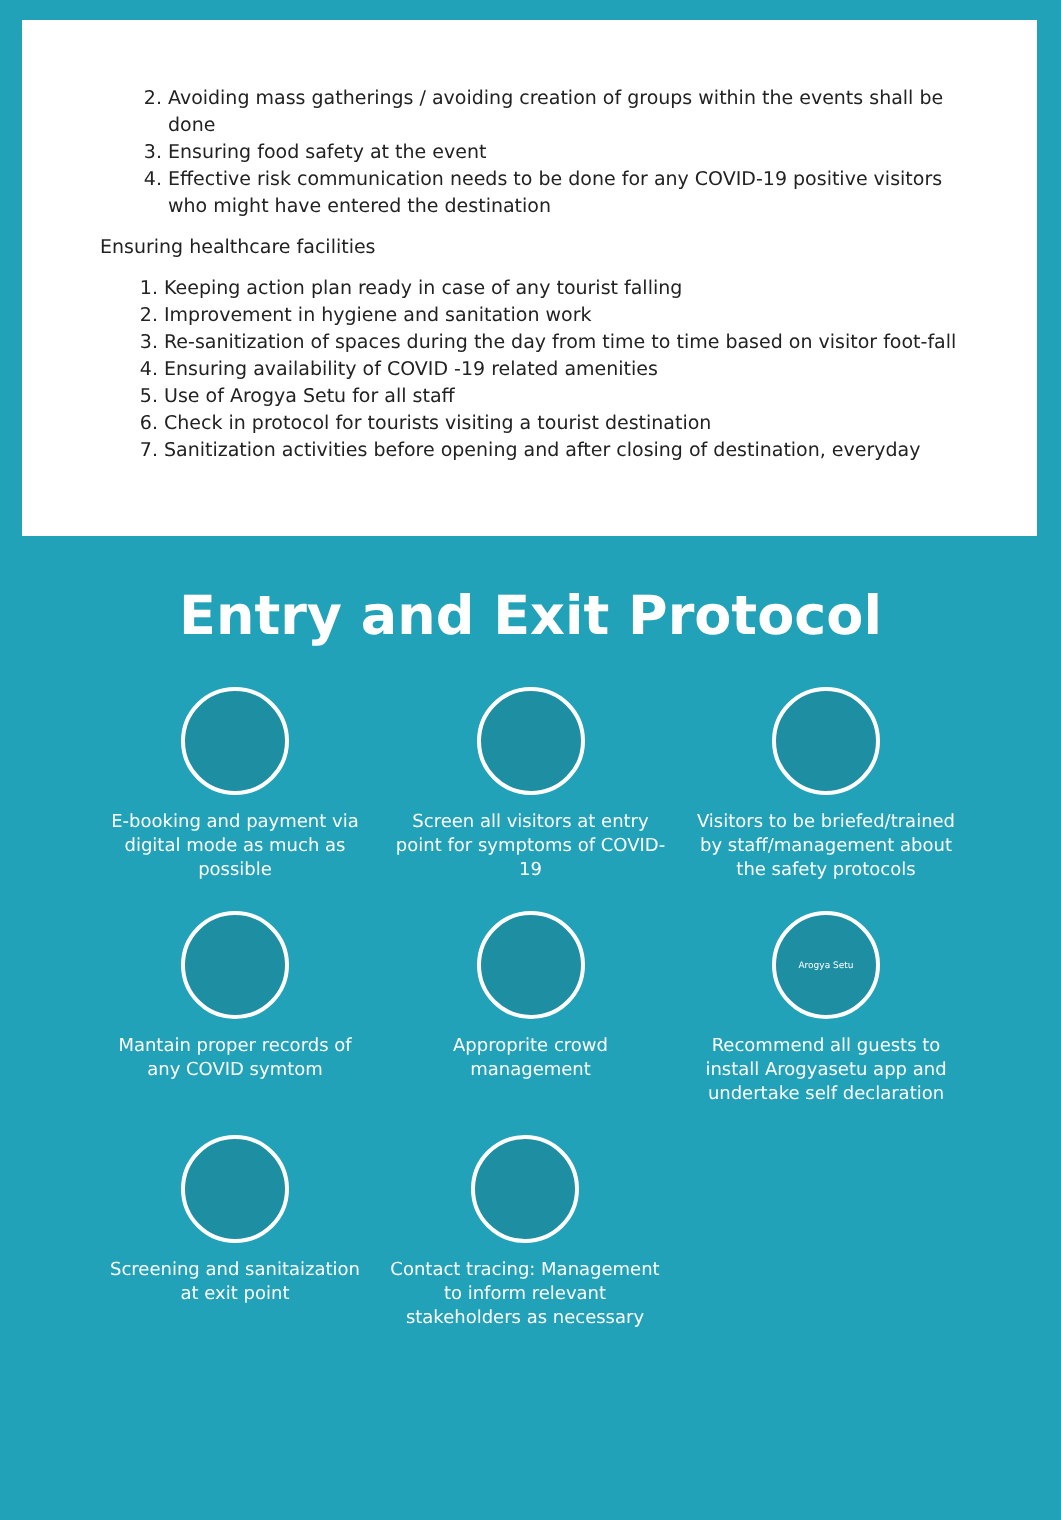2. Avoiding mass gatherings / avoiding creation of groups within the events shall be done
3. Ensuring food safety at the event
4. Effective risk communication needs to be done for any COVID-19 positive visitors who might have entered the destination
Ensuring healthcare facilities
1. Keeping action plan ready in case of any tourist falling
2. Improvement in hygiene and sanitation work
3. Re-sanitization of spaces during the day from time to time based on visitor foot-fall
4. Ensuring availability of COVID -19 related amenities
5. Use of Arogya Setu for all staff
6. Check in protocol for tourists visiting a tourist destination
7. Sanitization activities before opening and after closing of destination, everyday
Entry and Exit Protocol
E-booking and payment via digital mode as much as possible
Screen all visitors at entry point for symptoms of COVID-19
Visitors to be briefed/trained by staff/management about the safety protocols
Mantain proper records of any COVID symtom
Approprite crowd management
Arogya Setu
Recommend all guests to install Arogyasetu app and undertake self declaration
Screening and sanitaization at exit point
Contact tracing: Management to inform relevant stakeholders as necessary